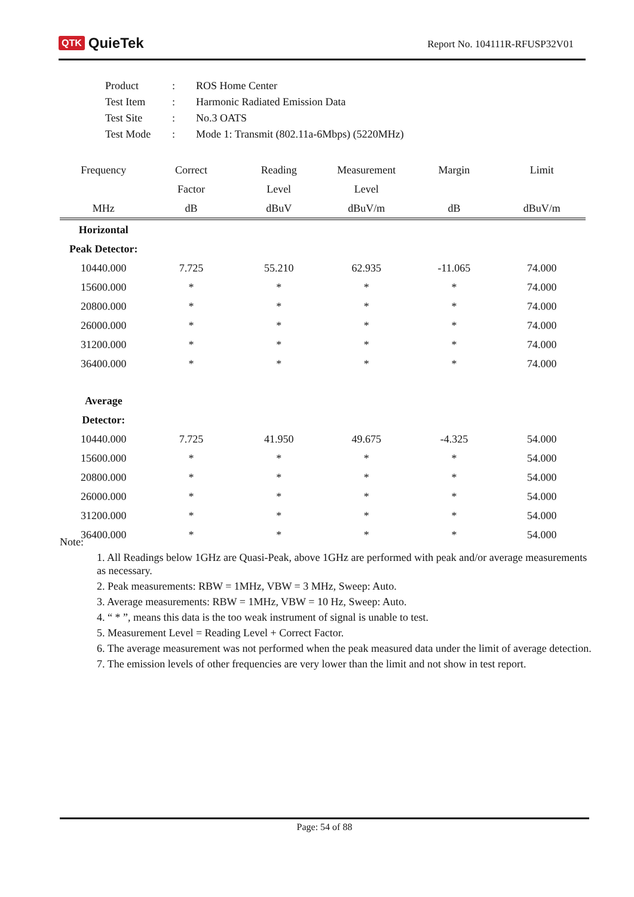QTK QuieTek
Report No. 104111R-RFUSP32V01
| Product | : | ROS Home Center |
| Test Item | : | Harmonic Radiated Emission Data |
| Test Site | : | No.3 OATS |
| Test Mode | : | Mode 1: Transmit (802.11a-6Mbps) (5220MHz) |
| Frequency | Correct | Reading | Measurement | Margin | Limit |
| --- | --- | --- | --- | --- | --- |
| | Factor | Level | Level | | |
| MHz | dB | dBuV | dBuV/m | dB | dBuV/m |
| Horizontal | | | | | |
| Peak Detector: | | | | | |
| 10440.000 | 7.725 | 55.210 | 62.935 | -11.065 | 74.000 |
| 15600.000 | * | * | * | * | 74.000 |
| 20800.000 | * | * | * | * | 74.000 |
| 26000.000 | * | * | * | * | 74.000 |
| 31200.000 | * | * | * | * | 74.000 |
| 36400.000 | * | * | * | * | 74.000 |
| Average | | | | | |
| Detector: | | | | | |
| 10440.000 | 7.725 | 41.950 | 49.675 | -4.325 | 54.000 |
| 15600.000 | * | * | * | * | 54.000 |
| 20800.000 | * | * | * | * | 54.000 |
| 26000.000 | * | * | * | * | 54.000 |
| 31200.000 | * | * | * | * | 54.000 |
| 36400.000 | * | * | * | * | 54.000 |
Note:
1. All Readings below 1GHz are Quasi-Peak, above 1GHz are performed with peak and/or average measurements as necessary.
2. Peak measurements: RBW = 1MHz, VBW = 3 MHz, Sweep: Auto.
3. Average measurements: RBW = 1MHz, VBW = 10 Hz, Sweep: Auto.
4. “ * ”, means this data is the too weak instrument of signal is unable to test.
5. Measurement Level = Reading Level + Correct Factor.
6. The average measurement was not performed when the peak measured data under the limit of average detection.
7. The emission levels of other frequencies are very lower than the limit and not show in test report.
Page: 54 of 88